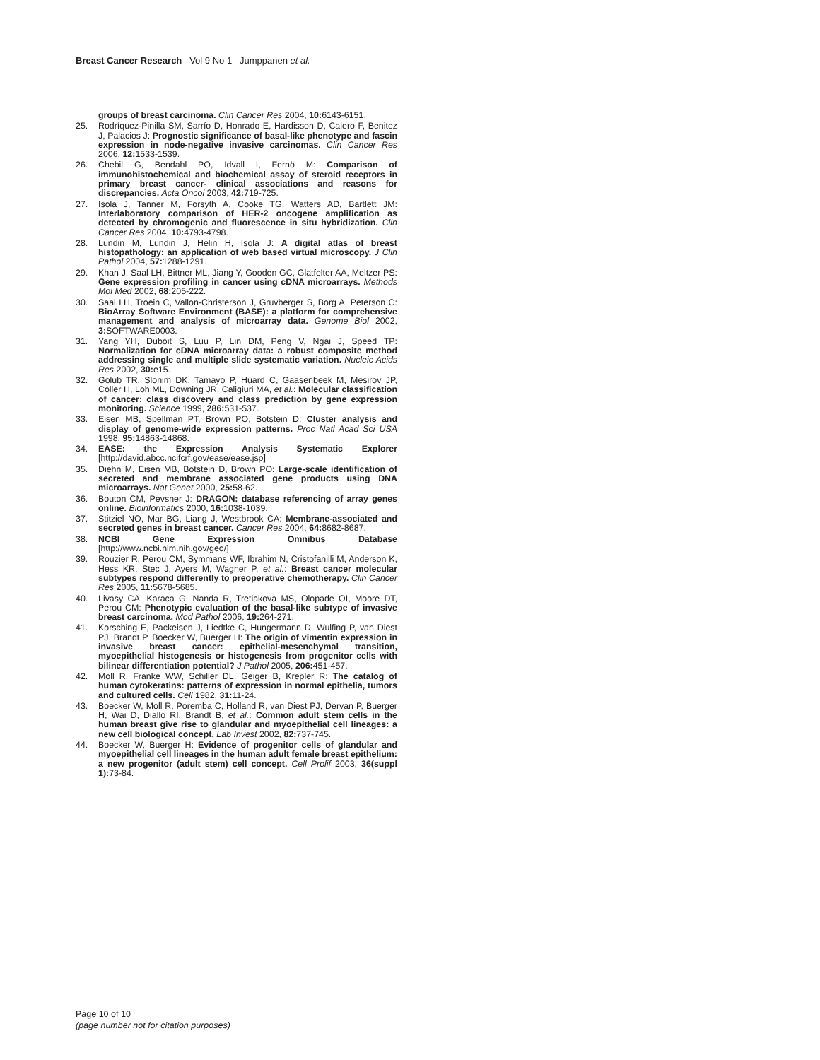Breast Cancer Research Vol 9 No 1 Jumppanen et al.
groups of breast carcinoma. Clin Cancer Res 2004, 10: 6143-6151.
25. Rodríquez-Pinilla SM, Sarrío D, Honrado E, Hardisson D, Calero F, Benitez J, Palacios J: Prognostic significance of basal-like phenotype and fascin expression in node-negative invasive carcinomas. Clin Cancer Res 2006, 12: 1533-1539.
26. Chebil G, Bendahl PO, Idvall I, Fernö M: Comparison of immunohistochemical and biochemical assay of steroid receptors in primary breast cancer- clinical associations and reasons for discrepancies. Acta Oncol 2003, 42: 719-725.
27. Isola J, Tanner M, Forsyth A, Cooke TG, Watters AD, Bartlett JM: Interlaboratory comparison of HER-2 oncogene amplification as detected by chromogenic and fluorescence in situ hybridization. Clin Cancer Res 2004, 10: 4793-4798.
28. Lundin M, Lundin J, Helin H, Isola J: A digital atlas of breast histopathology: an application of web based virtual microscopy. J Clin Pathol 2004, 57: 1288-1291.
29. Khan J, Saal LH, Bittner ML, Jiang Y, Gooden GC, Glatfelter AA, Meltzer PS: Gene expression profiling in cancer using cDNA microarrays. Methods Mol Med 2002, 68: 205-222.
30. Saal LH, Troein C, Vallon-Christerson J, Gruvberger S, Borg A, Peterson C: BioArray Software Environment (BASE): a platform for comprehensive management and analysis of microarray data. Genome Biol 2002, 3: SOFTWARE0003.
31. Yang YH, Duboit S, Luu P, Lin DM, Peng V, Ngai J, Speed TP: Normalization for cDNA microarray data: a robust composite method addressing single and multiple slide systematic variation. Nucleic Acids Res 2002, 30: e15.
32. Golub TR, Slonim DK, Tamayo P, Huard C, Gaasenbeek M, Mesirov JP, Coller H, Loh ML, Downing JR, Caligiuri MA, et al.: Molecular classification of cancer: class discovery and class prediction by gene expression monitoring. Science 1999, 286: 531-537.
33. Eisen MB, Spellman PT, Brown PO, Botstein D: Cluster analysis and display of genome-wide expression patterns. Proc Natl Acad Sci USA 1998, 95: 14863-14868.
34. EASE: the Expression Analysis Systematic Explorer [http://david.abcc.ncifcrf.gov/ease/ease.jsp]
35. Diehn M, Eisen MB, Botstein D, Brown PO: Large-scale identification of secreted and membrane associated gene products using DNA microarrays. Nat Genet 2000, 25: 58-62.
36. Bouton CM, Pevsner J: DRAGON: database referencing of array genes online. Bioinformatics 2000, 16: 1038-1039.
37. Stitziel NO, Mar BG, Liang J, Westbrook CA: Membrane-associated and secreted genes in breast cancer. Cancer Res 2004, 64: 8682-8687.
38. NCBI Gene Expression Omnibus Database [http://www.ncbi.nlm.nih.gov/geo/]
39. Rouzier R, Perou CM, Symmans WF, Ibrahim N, Cristofanilli M, Anderson K, Hess KR, Stec J, Ayers M, Wagner P, et al.: Breast cancer molecular subtypes respond differently to preoperative chemotherapy. Clin Cancer Res 2005, 11: 5678-5685.
40. Livasy CA, Karaca G, Nanda R, Tretiakova MS, Olopade OI, Moore DT, Perou CM: Phenotypic evaluation of the basal-like subtype of invasive breast carcinoma. Mod Pathol 2006, 19: 264-271.
41. Korsching E, Packeisen J, Liedtke C, Hungermann D, Wulfing P, van Diest PJ, Brandt P, Boecker W, Buerger H: The origin of vimentin expression in invasive breast cancer: epithelial-mesenchymal transition, myoepithelial histogenesis or histogenesis from progenitor cells with bilinear differentiation potential? J Pathol 2005, 206: 451-457.
42. Moll R, Franke WW, Schiller DL, Geiger B, Krepler R: The catalog of human cytokeratins: patterns of expression in normal epithelia, tumors and cultured cells. Cell 1982, 31: 11-24.
43. Boecker W, Moll R, Poremba C, Holland R, van Diest PJ, Dervan P, Buerger H, Wai D, Diallo RI, Brandt B, et al.: Common adult stem cells in the human breast give rise to glandular and myoepithelial cell lineages: a new cell biological concept. Lab Invest 2002, 82: 737-745.
44. Boecker W, Buerger H: Evidence of progenitor cells of glandular and myoepithelial cell lineages in the human adult female breast epithelium: a new progenitor (adult stem) cell concept. Cell Prolif 2003, 36(suppl 1): 73-84.
Page 10 of 10
(page number not for citation purposes)